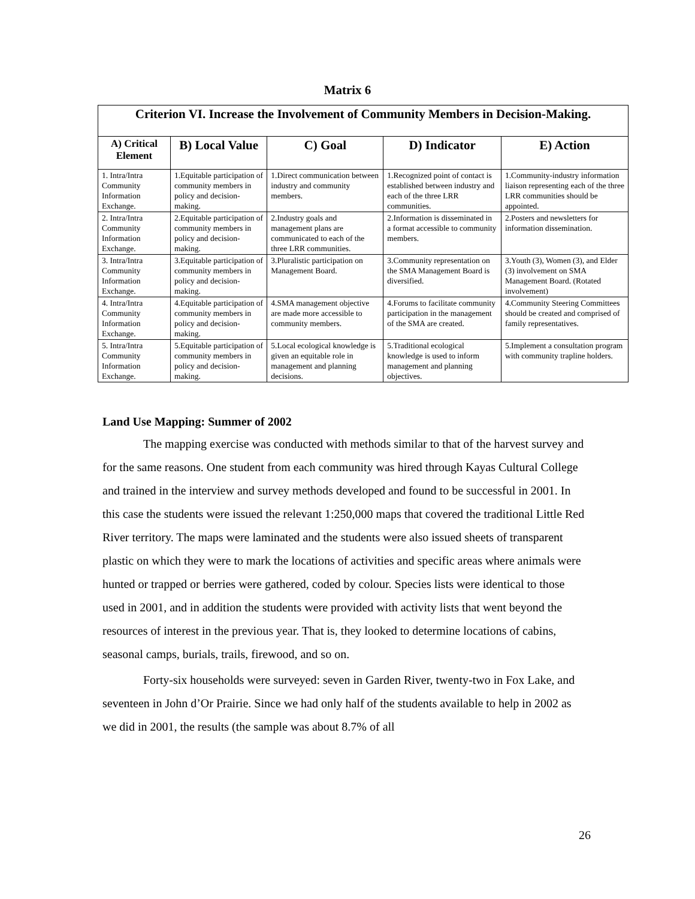Matrix 6
| Criterion VI. Increase the Involvement of Community Members in Decision-Making. | | | | |
| A) Critical Element | B) Local Value | C) Goal | D) Indicator | E) Action |
| 1. Intra/Intra Community Information Exchange. | 1.Equitable participation of community members in policy and decision-making. | 1.Direct communication between industry and community members. | 1.Recognized point of contact is established between industry and each of the three LRR communities. | 1.Community-industry information liaison representing each of the three LRR communities should be appointed. |
| 2. Intra/Intra Community Information Exchange. | 2.Equitable participation of community members in policy and decision-making. | 2.Industry goals and management plans are communicated to each of the three LRR communities. | 2.Information is disseminated in a format accessible to community members. | 2.Posters and newsletters for information dissemination. |
| 3. Intra/Intra Community Information Exchange. | 3.Equitable participation of community members in policy and decision-making. | 3.Pluralistic participation on Management Board. | 3.Community representation on the SMA Management Board is diversified. | 3.Youth (3), Women (3), and Elder (3) involvement on SMA Management Board. (Rotated involvement) |
| 4. Intra/Intra Community Information Exchange. | 4.Equitable participation of community members in policy and decision-making. | 4.SMA management objective are made more accessible to community members. | 4.Forums to facilitate community participation in the management of the SMA are created. | 4.Community Steering Committees should be created and comprised of family representatives. |
| 5. Intra/Intra Community Information Exchange. | 5.Equitable participation of community members in policy and decision-making. | 5.Local ecological knowledge is given an equitable role in management and planning decisions. | 5.Traditional ecological knowledge is used to inform management and planning objectives. | 5.Implement a consultation program with community trapline holders. |
Land Use Mapping: Summer of 2002
The mapping exercise was conducted with methods similar to that of the harvest survey and for the same reasons. One student from each community was hired through Kayas Cultural College and trained in the interview and survey methods developed and found to be successful in 2001. In this case the students were issued the relevant 1:250,000 maps that covered the traditional Little Red River territory. The maps were laminated and the students were also issued sheets of transparent plastic on which they were to mark the locations of activities and specific areas where animals were hunted or trapped or berries were gathered, coded by colour. Species lists were identical to those used in 2001, and in addition the students were provided with activity lists that went beyond the resources of interest in the previous year. That is, they looked to determine locations of cabins, seasonal camps, burials, trails, firewood, and so on.
Forty-six households were surveyed: seven in Garden River, twenty-two in Fox Lake, and seventeen in John d’Or Prairie. Since we had only half of the students available to help in 2002 as we did in 2001, the results (the sample was about 8.7% of all
26